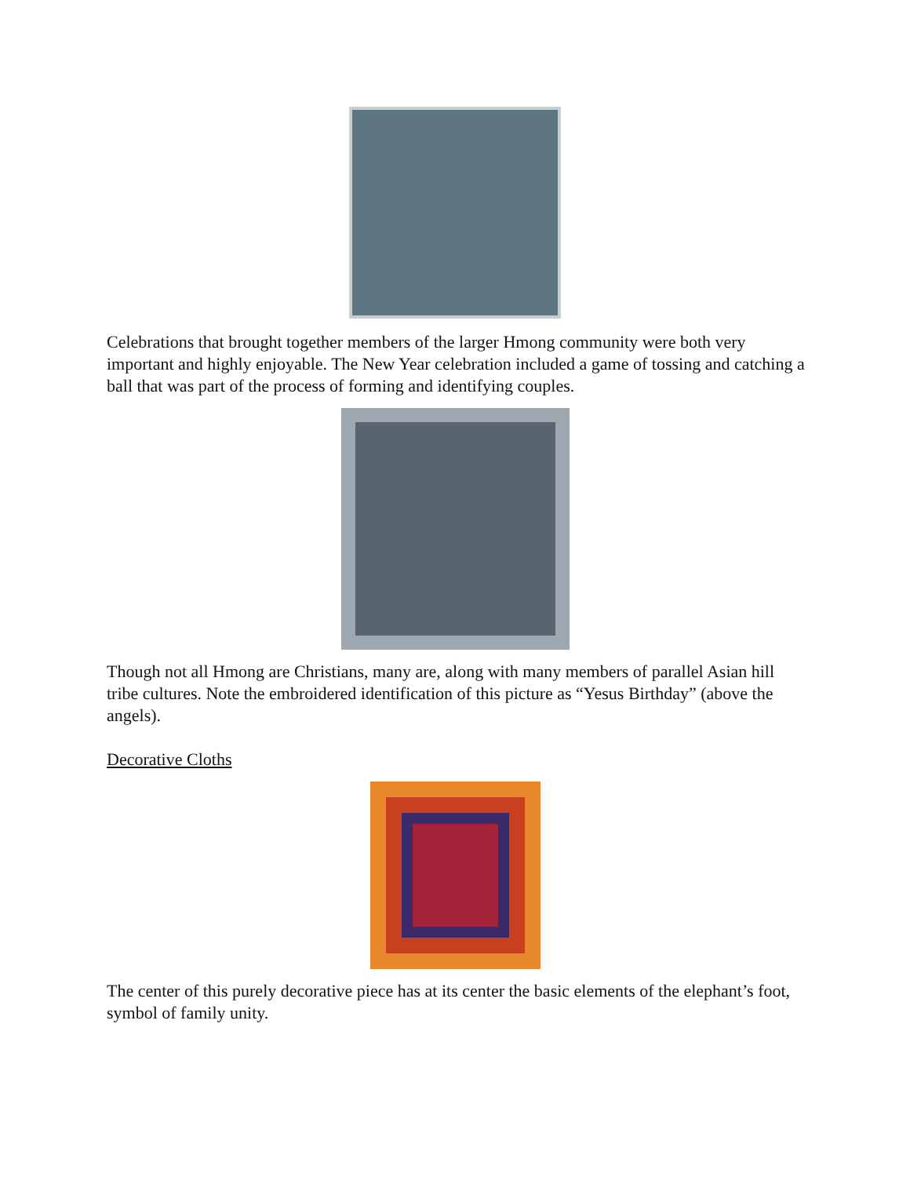Celebrations that brought together members of the larger Hmong community were both very important and highly enjoyable. The New Year celebration included a game of tossing and catching a ball that was part of the process of forming and identifying couples.
Though not all Hmong are Christians, many are, along with many members of parallel Asian hill tribe cultures. Note the embroidered identification of this picture as “Yesus Birthday” (above the angels).
Decorative Cloths
The center of this purely decorative piece has at its center the basic elements of the elephant’s foot, symbol of family unity.